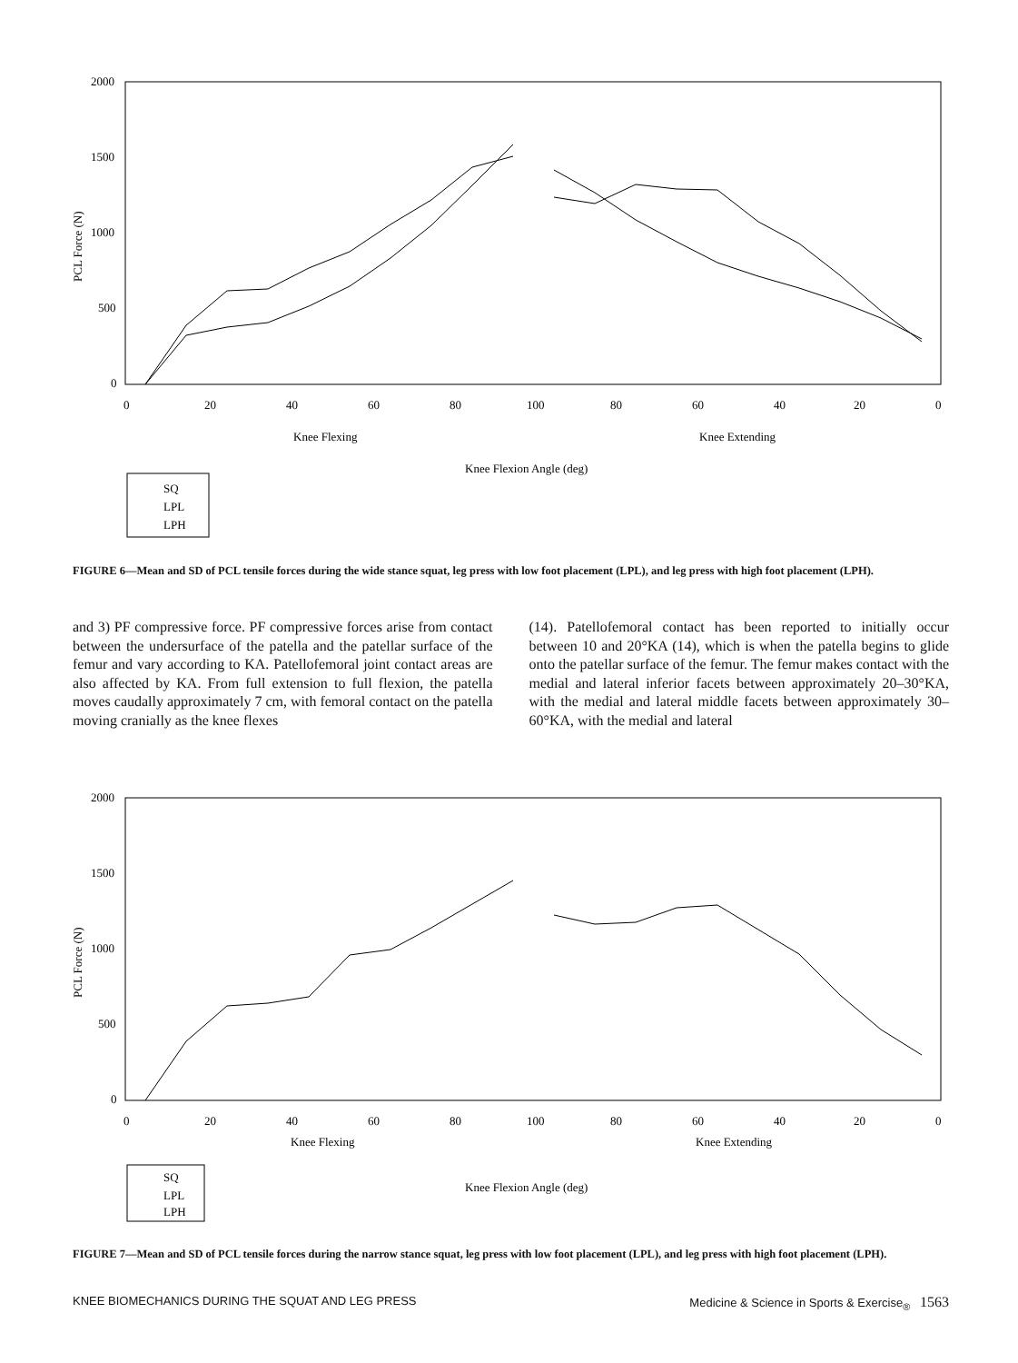2000
1500
1000
500
0
PCL Force (N)
0
20
40
60
80
100
80
60
40
20
0
Knee Flexing
Knee Extending
Knee Flexion Angle (deg)
SQ
LPL
LPH
FIGURE 6—Mean and SD of PCL tensile forces during the wide stance squat, leg press with low foot placement (LPL), and leg press with high foot placement (LPH).
and 3) PF compressive force. PF compressive forces arise from contact between the undersurface of the patella and the patellar surface of the femur and vary according to KA. Patellofemoral joint contact areas are also affected by KA. From full extension to full flexion, the patella moves caudally approximately 7 cm, with femoral contact on the patella moving cranially as the knee flexes
(14). Patellofemoral contact has been reported to initially occur between 10 and 20°KA (14), which is when the patella begins to glide onto the patellar surface of the femur. The femur makes contact with the medial and lateral inferior facets between approximately 20–30°KA, with the medial and lateral middle facets between approximately 30–60°KA, with the medial and lateral
2000
1500
1000
500
0
PCL Force (N)
0
20
40
60
80
100
80
60
40
20
0
Knee Flexing
Knee Extending
Knee Flexion Angle (deg)
SQ
LPL
LPH
FIGURE 7—Mean and SD of PCL tensile forces during the narrow stance squat, leg press with low foot placement (LPL), and leg press with high foot placement (LPH).
KNEE BIOMECHANICS DURING THE SQUAT AND LEG PRESS Medicine & Science in Sports & Exercise<sub>®</sub> 1563